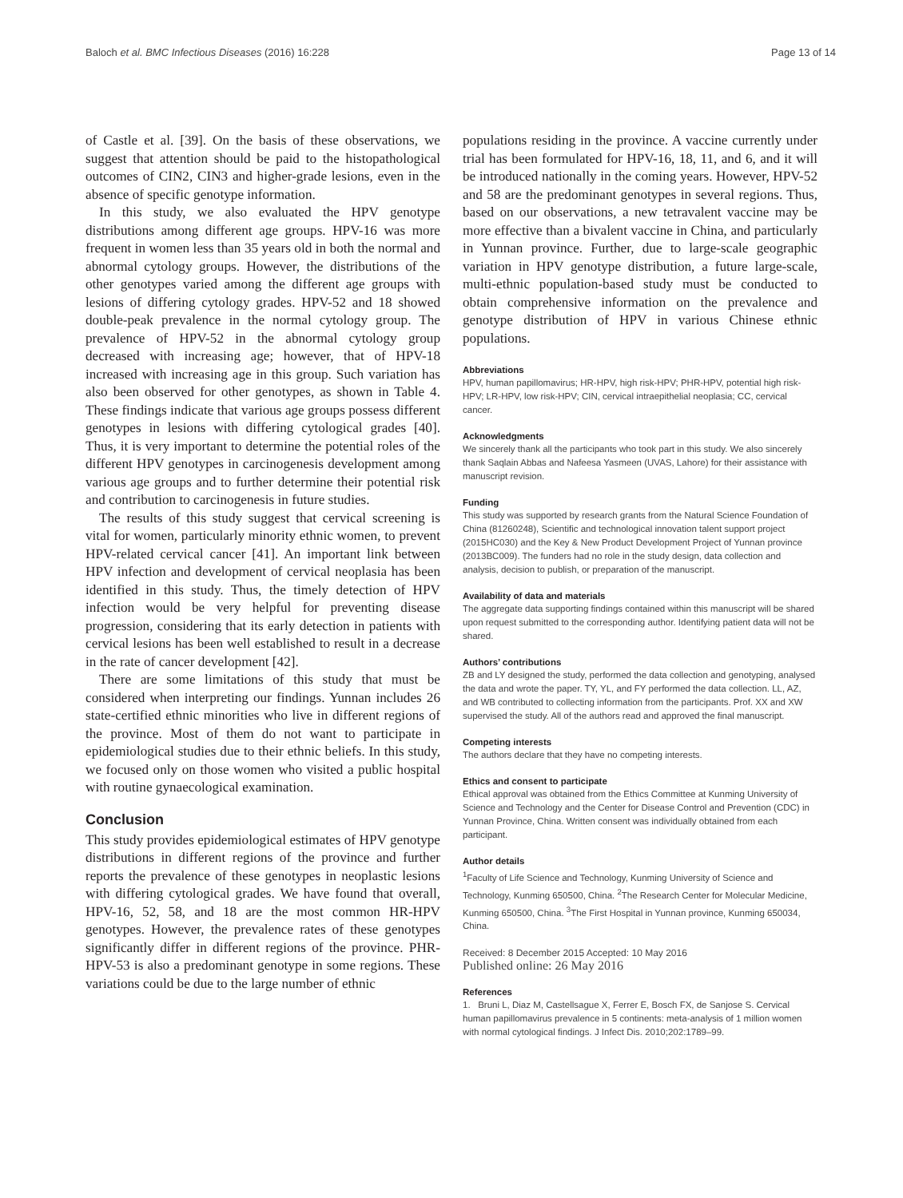Baloch et al. BMC Infectious Diseases (2016) 16:228 Page 13 of 14
of Castle et al. [39]. On the basis of these observations, we suggest that attention should be paid to the histopathological outcomes of CIN2, CIN3 and higher-grade lesions, even in the absence of specific genotype information.
In this study, we also evaluated the HPV genotype distributions among different age groups. HPV-16 was more frequent in women less than 35 years old in both the normal and abnormal cytology groups. However, the distributions of the other genotypes varied among the different age groups with lesions of differing cytology grades. HPV-52 and 18 showed double-peak prevalence in the normal cytology group. The prevalence of HPV-52 in the abnormal cytology group decreased with increasing age; however, that of HPV-18 increased with increasing age in this group. Such variation has also been observed for other genotypes, as shown in Table 4. These findings indicate that various age groups possess different genotypes in lesions with differing cytological grades [40]. Thus, it is very important to determine the potential roles of the different HPV genotypes in carcinogenesis development among various age groups and to further determine their potential risk and contribution to carcinogenesis in future studies.
The results of this study suggest that cervical screening is vital for women, particularly minority ethnic women, to prevent HPV-related cervical cancer [41]. An important link between HPV infection and development of cervical neoplasia has been identified in this study. Thus, the timely detection of HPV infection would be very helpful for preventing disease progression, considering that its early detection in patients with cervical lesions has been well established to result in a decrease in the rate of cancer development [42].
There are some limitations of this study that must be considered when interpreting our findings. Yunnan includes 26 state-certified ethnic minorities who live in different regions of the province. Most of them do not want to participate in epidemiological studies due to their ethnic beliefs. In this study, we focused only on those women who visited a public hospital with routine gynaecological examination.
Conclusion
This study provides epidemiological estimates of HPV genotype distributions in different regions of the province and further reports the prevalence of these genotypes in neoplastic lesions with differing cytological grades. We have found that overall, HPV-16, 52, 58, and 18 are the most common HR-HPV genotypes. However, the prevalence rates of these genotypes significantly differ in different regions of the province. PHR-HPV-53 is also a predominant genotype in some regions. These variations could be due to the large number of ethnic
populations residing in the province. A vaccine currently under trial has been formulated for HPV-16, 18, 11, and 6, and it will be introduced nationally in the coming years. However, HPV-52 and 58 are the predominant genotypes in several regions. Thus, based on our observations, a new tetravalent vaccine may be more effective than a bivalent vaccine in China, and particularly in Yunnan province. Further, due to large-scale geographic variation in HPV genotype distribution, a future large-scale, multi-ethnic population-based study must be conducted to obtain comprehensive information on the prevalence and genotype distribution of HPV in various Chinese ethnic populations.
Abbreviations
HPV, human papillomavirus; HR-HPV, high risk-HPV; PHR-HPV, potential high risk-HPV; LR-HPV, low risk-HPV; CIN, cervical intraepithelial neoplasia; CC, cervical cancer.
Acknowledgments
We sincerely thank all the participants who took part in this study. We also sincerely thank Saqlain Abbas and Nafeesa Yasmeen (UVAS, Lahore) for their assistance with manuscript revision.
Funding
This study was supported by research grants from the Natural Science Foundation of China (81260248), Scientific and technological innovation talent support project (2015HC030) and the Key & New Product Development Project of Yunnan province (2013BC009). The funders had no role in the study design, data collection and analysis, decision to publish, or preparation of the manuscript.
Availability of data and materials
The aggregate data supporting findings contained within this manuscript will be shared upon request submitted to the corresponding author. Identifying patient data will not be shared.
Authors’ contributions
ZB and LY designed the study, performed the data collection and genotyping, analysed the data and wrote the paper. TY, YL, and FY performed the data collection. LL, AZ, and WB contributed to collecting information from the participants. Prof. XX and XW supervised the study. All of the authors read and approved the final manuscript.
Competing interests
The authors declare that they have no competing interests.
Ethics and consent to participate
Ethical approval was obtained from the Ethics Committee at Kunming University of Science and Technology and the Center for Disease Control and Prevention (CDC) in Yunnan Province, China. Written consent was individually obtained from each participant.
Author details
<sup>1</sup> Faculty of Life Science and Technology, Kunming University of Science and Technology, Kunming 650500, China. <sup>2</sup>The Research Center for Molecular Medicine, Kunming 650500, China. <sup>3</sup>The First Hospital in Yunnan province, Kunming 650034, China.
Received: 8 December 2015 Accepted: 10 May 2016
Published online: 26 May 2016
References
1. Bruni L, Diaz M, Castellsague X, Ferrer E, Bosch FX, de Sanjose S. Cervical human papillomavirus prevalence in 5 continents: meta-analysis of 1 million women with normal cytological findings. J Infect Dis. 2010;202:1789–99.